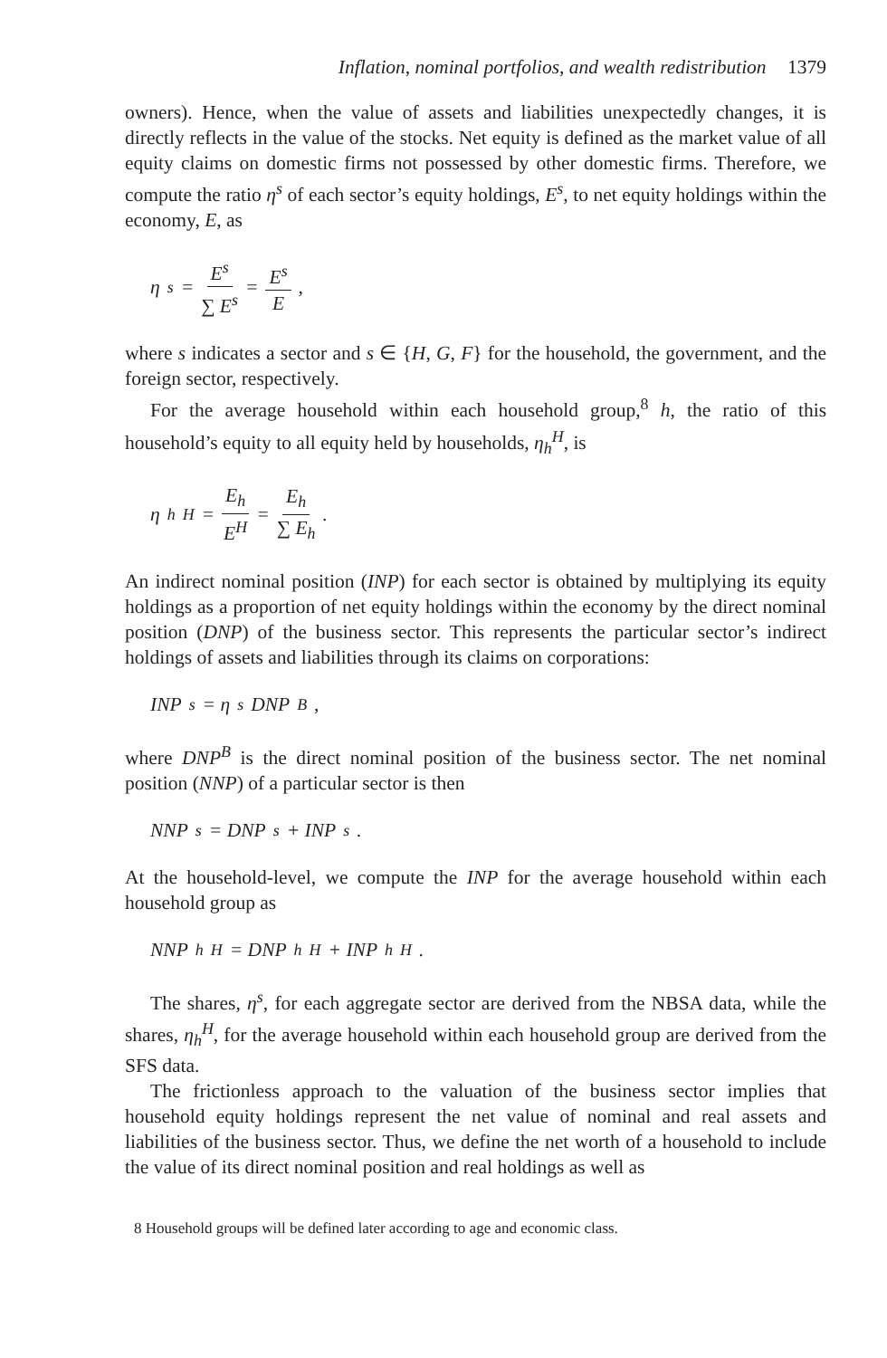Inflation, nominal portfolios, and wealth redistribution 1379
owners). Hence, when the value of assets and liabilities unexpectedly changes, it is directly reflects in the value of the stocks. Net equity is defined as the market value of all equity claims on domestic firms not possessed by other domestic firms. Therefore, we compute the ratio η<sup>s</sup> of each sector’s equity holdings, E<sup>s</sup>, to net equity holdings within the economy, E, as
η<sup>s</sup> = E<sup>s</sup> ∑ E<sup>s</sup> = E<sup>s</sup> E,
where s indicates a sector and s ∈ {H, G, F} for the household, the government, and the foreign sector, respectively.
For the average household within each household group,<sup>8</sup> h, the ratio of this household’s equity to all equity held by households, η<sub>h</sub><sup>H</sup>, is
η<sub>h</sub><sup>H</sup> = E<sub>h</sub> E<sup>H</sup> = E<sub>h</sub> ∑ E<sub>h</sub>.
An indirect nominal position (INP) for each sector is obtained by multiplying its equity holdings as a proportion of net equity holdings within the economy by the direct nominal position (DNP) of the business sector. This represents the particular sector’s indirect holdings of assets and liabilities through its claims on corporations:
INP<sup>s</sup> = η<sup>s</sup> DNP<sup>B</sup>,
where DNP<sup>B</sup> is the direct nominal position of the business sector. The net nominal position (NNP) of a particular sector is then
NNP<sup>s</sup> = DNP<sup>s</sup> + INP<sup>s</sup>.
At the household-level, we compute the INP for the average household within each household group as
NNP<sub>h</sub><sup>H</sup> = DNP<sub>h</sub><sup>H</sup> + INP<sub>h</sub><sup>H</sup>.
The shares, η<sup>s</sup>, for each aggregate sector are derived from the NBSA data, while the shares, η<sub>h</sub><sup>H</sup>, for the average household within each household group are derived from the SFS data.
The frictionless approach to the valuation of the business sector implies that household equity holdings represent the net value of nominal and real assets and liabilities of the business sector. Thus, we define the net worth of a household to include the value of its direct nominal position and real holdings as well as
8 Household groups will be defined later according to age and economic class.